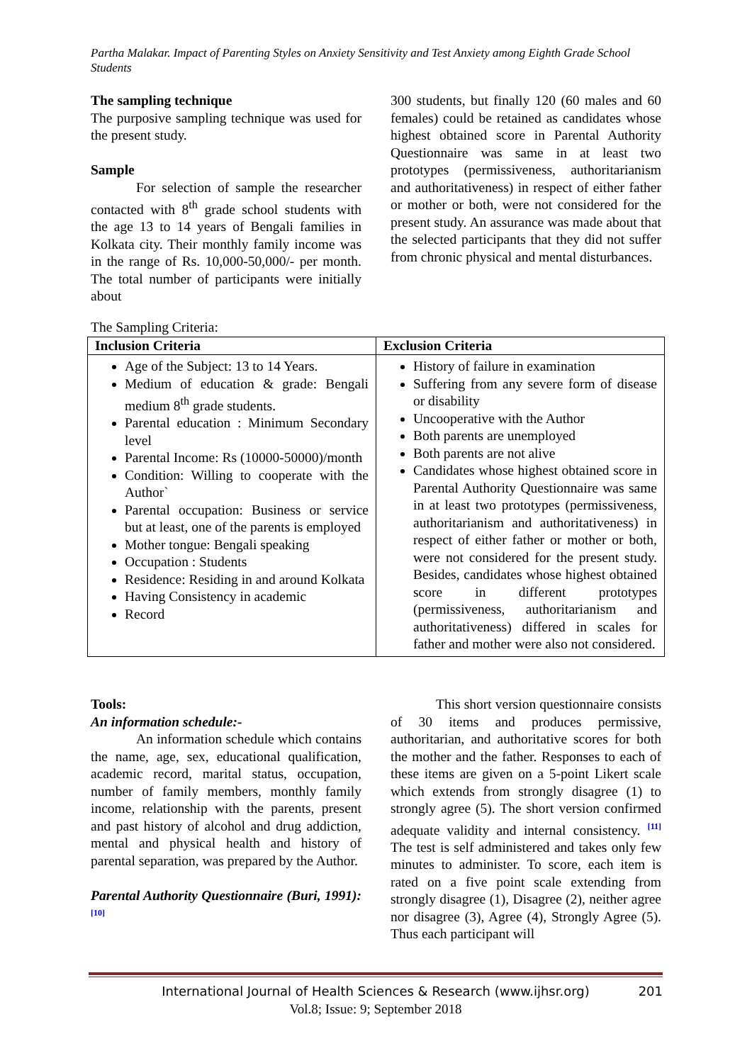Partha Malakar. Impact of Parenting Styles on Anxiety Sensitivity and Test Anxiety among Eighth Grade School Students
The sampling technique
The purposive sampling technique was used for the present study.
Sample
For selection of sample the researcher contacted with 8<sup>th</sup> grade school students with the age 13 to 14 years of Bengali families in Kolkata city. Their monthly family income was in the range of Rs. 10,000-50,000/- per month. The total number of participants were initially about
300 students, but finally 120 (60 males and 60 females) could be retained as candidates whose highest obtained score in Parental Authority Questionnaire was same in at least two prototypes (permissiveness, authoritarianism and authoritativeness) in respect of either father or mother or both, were not considered for the present study. An assurance was made about that the selected participants that they did not suffer from chronic physical and mental disturbances.
The Sampling Criteria:
| Inclusion Criteria | Exclusion Criteria |
| --- | --- |
| Age of the Subject: 13 to 14 Years. Medium of education & grade: Bengali medium 8<sup>th</sup> grade students. Parental education : Minimum Secondary level Parental Income: Rs (10000-50000)/month Condition: Willing to cooperate with the Author` Parental occupation: Business or service but at least, one of the parents is employed Mother tongue: Bengali speaking Occupation : Students Residence: Residing in and around Kolkata Having Consistency in academic Record | History of failure in examination Suffering from any severe form of disease or disability Uncooperative with the Author Both parents are unemployed Both parents are not alive Candidates whose highest obtained score in Parental Authority Questionnaire was same in at least two prototypes (permissiveness, authoritarianism and authoritativeness) in respect of either father or mother or both, were not considered for the present study. Besides, candidates whose highest obtained score in different prototypes (permissiveness, authoritarianism and authoritativeness) differed in scales for father and mother were also not considered. |
Tools:
An information schedule:-
An information schedule which contains the name, age, sex, educational qualification, academic record, marital status, occupation, number of family members, monthly family income, relationship with the parents, present and past history of alcohol and drug addiction, mental and physical health and history of parental separation, was prepared by the Author.
Parental Authority Questionnaire (Buri, 1991): <sup>[10]</sup>
This short version questionnaire consists of 30 items and produces permissive, authoritarian, and authoritative scores for both the mother and the father. Responses to each of these items are given on a 5-point Likert scale which extends from strongly disagree (1) to strongly agree (5). The short version confirmed adequate validity and internal consistency. <sup>[11]</sup> The test is self administered and takes only few minutes to administer. To score, each item is rated on a five point scale extending from strongly disagree (1), Disagree (2), neither agree nor disagree (3), Agree (4), Strongly Agree (5). Thus each participant will
International Journal of Health Sciences & Research (www.ijhsr.org) 201
Vol.8; Issue: 9; September 2018